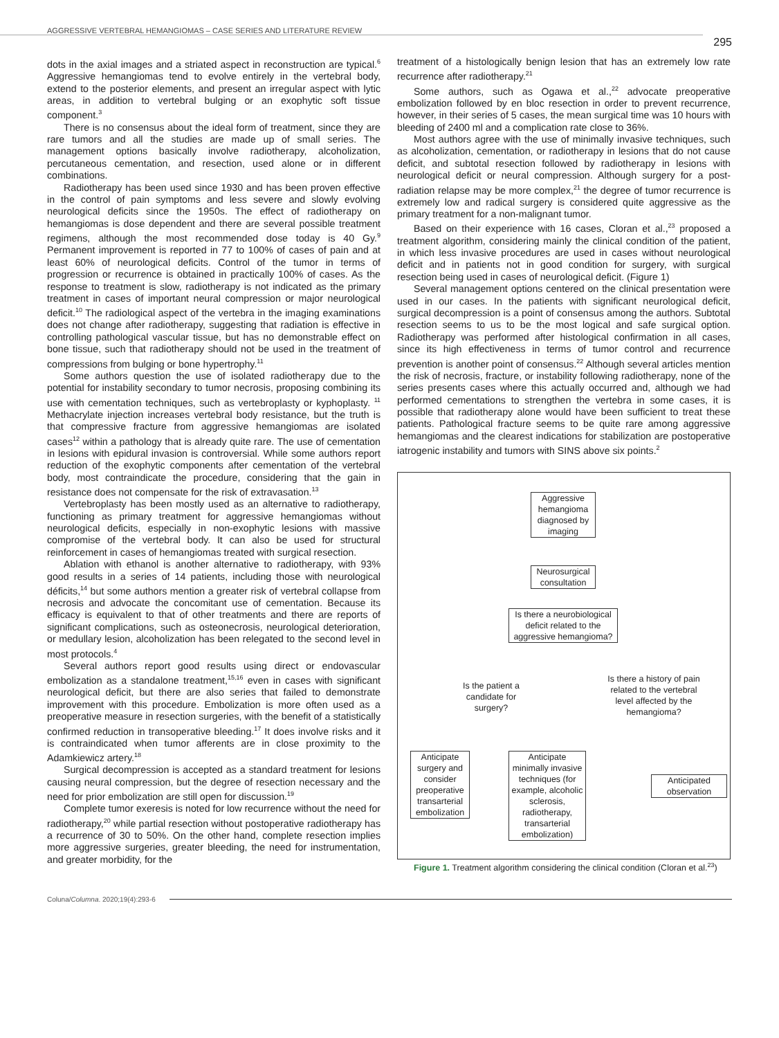AGGRESSIVE VERTEBRAL HEMANGIOMAS – CASE SERIES AND LITERATURE REVIEW
295
dots in the axial images and a striated aspect in reconstruction are typical.<sup>6</sup> Aggressive hemangiomas tend to evolve entirely in the vertebral body, extend to the posterior elements, and present an irregular aspect with lytic areas, in addition to vertebral bulging or an exophytic soft tissue component.<sup>3</sup>
There is no consensus about the ideal form of treatment, since they are rare tumors and all the studies are made up of small series. The management options basically involve radiotherapy, alcoholization, percutaneous cementation, and resection, used alone or in different combinations.
Radiotherapy has been used since 1930 and has been proven effective in the control of pain symptoms and less severe and slowly evolving neurological deficits since the 1950s. The effect of radiotherapy on hemangiomas is dose dependent and there are several possible treatment regimens, although the most recommended dose today is 40 Gy.<sup>9</sup> Permanent improvement is reported in 77 to 100% of cases of pain and at least 60% of neurological deficits. Control of the tumor in terms of progression or recurrence is obtained in practically 100% of cases. As the response to treatment is slow, radiotherapy is not indicated as the primary treatment in cases of important neural compression or major neurological deficit.<sup>10</sup> The radiological aspect of the vertebra in the imaging examinations does not change after radiotherapy, suggesting that radiation is effective in controlling pathological vascular tissue, but has no demonstrable effect on bone tissue, such that radiotherapy should not be used in the treatment of compressions from bulging or bone hypertrophy.<sup>11</sup>
Some authors question the use of isolated radiotherapy due to the potential for instability secondary to tumor necrosis, proposing combining its use with cementation techniques, such as vertebroplasty or kyphoplasty. <sup>11</sup> Methacrylate injection increases vertebral body resistance, but the truth is that compressive fracture from aggressive hemangiomas are isolated cases<sup>12</sup> within a pathology that is already quite rare. The use of cementation in lesions with epidural invasion is controversial. While some authors report reduction of the exophytic components after cementation of the vertebral body, most contraindicate the procedure, considering that the gain in resistance does not compensate for the risk of extravasation.<sup>13</sup>
Vertebroplasty has been mostly used as an alternative to radiotherapy, functioning as primary treatment for aggressive hemangiomas without neurological deficits, especially in non-exophytic lesions with massive compromise of the vertebral body. It can also be used for structural reinforcement in cases of hemangiomas treated with surgical resection.
Ablation with ethanol is another alternative to radiotherapy, with 93% good results in a series of 14 patients, including those with neurological déficits,<sup>14</sup> but some authors mention a greater risk of vertebral collapse from necrosis and advocate the concomitant use of cementation. Because its efficacy is equivalent to that of other treatments and there are reports of significant complications, such as osteonecrosis, neurological deterioration, or medullary lesion, alcoholization has been relegated to the second level in most protocols.<sup>4</sup>
Several authors report good results using direct or endovascular embolization as a standalone treatment,<sup>15,16</sup> even in cases with significant neurological deficit, but there are also series that failed to demonstrate improvement with this procedure. Embolization is more often used as a preoperative measure in resection surgeries, with the benefit of a statistically confirmed reduction in transoperative bleeding.<sup>17</sup> It does involve risks and it is contraindicated when tumor afferents are in close proximity to the Adamkiewicz artery.<sup>18</sup>
Surgical decompression is accepted as a standard treatment for lesions causing neural compression, but the degree of resection necessary and the need for prior embolization are still open for discussion.<sup>19</sup>
Complete tumor exeresis is noted for low recurrence without the need for radiotherapy,<sup>20</sup> while partial resection without postoperative radiotherapy has a recurrence of 30 to 50%. On the other hand, complete resection implies more aggressive surgeries, greater bleeding, the need for instrumentation, and greater morbidity, for the
treatment of a histologically benign lesion that has an extremely low rate recurrence after radiotherapy.<sup>21</sup>
Some authors, such as Ogawa et al.,<sup>22</sup> advocate preoperative embolization followed by en bloc resection in order to prevent recurrence, however, in their series of 5 cases, the mean surgical time was 10 hours with bleeding of 2400 ml and a complication rate close to 36%.
Most authors agree with the use of minimally invasive techniques, such as alcoholization, cementation, or radiotherapy in lesions that do not cause deficit, and subtotal resection followed by radiotherapy in lesions with neurological deficit or neural compression. Although surgery for a post-radiation relapse may be more complex,<sup>21</sup> the degree of tumor recurrence is extremely low and radical surgery is considered quite aggressive as the primary treatment for a non-malignant tumor.
Based on their experience with 16 cases, Cloran et al.,<sup>23</sup> proposed a treatment algorithm, considering mainly the clinical condition of the patient, in which less invasive procedures are used in cases without neurological deficit and in patients not in good condition for surgery, with surgical resection being used in cases of neurological deficit. (Figure 1)
Several management options centered on the clinical presentation were used in our cases. In the patients with significant neurological deficit, surgical decompression is a point of consensus among the authors. Subtotal resection seems to us to be the most logical and safe surgical option. Radiotherapy was performed after histological confirmation in all cases, since its high effectiveness in terms of tumor control and recurrence prevention is another point of consensus.<sup>22</sup> Although several articles mention the risk of necrosis, fracture, or instability following radiotherapy, none of the series presents cases where this actually occurred and, although we had performed cementations to strengthen the vertebra in some cases, it is possible that radiotherapy alone would have been sufficient to treat these patients. Pathological fracture seems to be quite rare among aggressive hemangiomas and the clearest indications for stabilization are postoperative iatrogenic instability and tumors with SINS above six points.<sup>2</sup>
Aggressive hemangioma diagnosed by imaging
Neurosurgical consultation
Is there a neurobiological deficit related to the aggressive hemangioma?
Is the patient a candidate for surgery?
Is there a history of pain related to the vertebral level affected by the hemangioma?
Anticipate surgery and consider preoperative transarterial embolization
Anticipate minimally invasive techniques (for example, alcoholic sclerosis, radiotherapy, transarterial embolization)
Anticipated observation
Figure 1. Treatment algorithm considering the clinical condition (Cloran et al.<sup>23</sup>)
Coluna/Columna. 2020;19(4):293-6